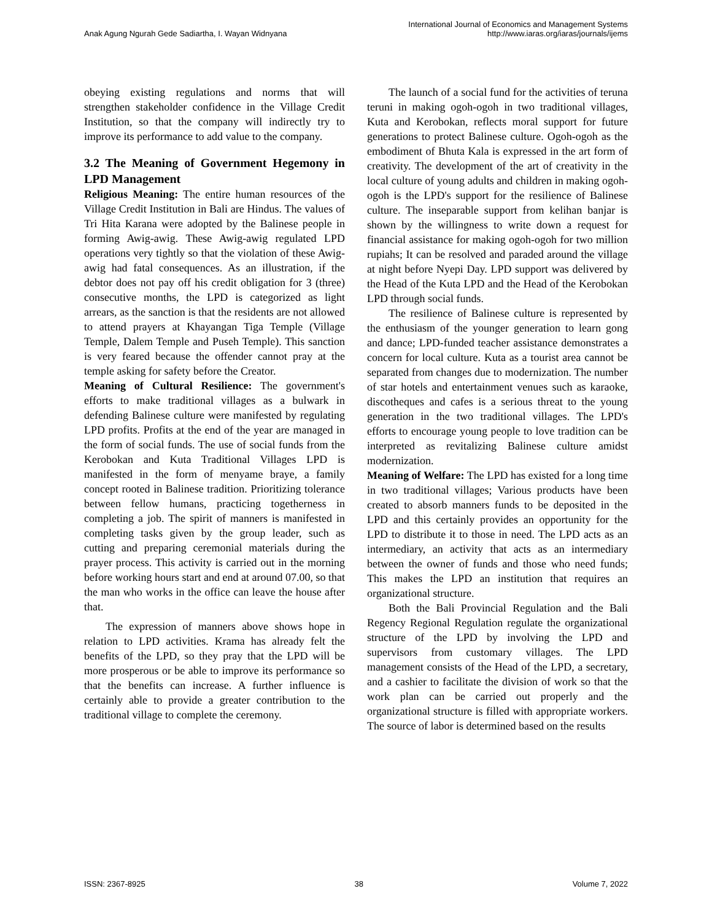Anak Agung Ngurah Gede Sadiartha, I. Wayan Widnyana
International Journal of Economics and Management Systems
http://www.iaras.org/iaras/journals/ijems
obeying existing regulations and norms that will strengthen stakeholder confidence in the Village Credit Institution, so that the company will indirectly try to improve its performance to add value to the company.
3.2 The Meaning of Government Hegemony in LPD Management
Religious Meaning: The entire human resources of the Village Credit Institution in Bali are Hindus. The values of Tri Hita Karana were adopted by the Balinese people in forming Awig-awig. These Awig-awig regulated LPD operations very tightly so that the violation of these Awig-awig had fatal consequences. As an illustration, if the debtor does not pay off his credit obligation for 3 (three) consecutive months, the LPD is categorized as light arrears, as the sanction is that the residents are not allowed to attend prayers at Khayangan Tiga Temple (Village Temple, Dalem Temple and Puseh Temple). This sanction is very feared because the offender cannot pray at the temple asking for safety before the Creator.
Meaning of Cultural Resilience: The government's efforts to make traditional villages as a bulwark in defending Balinese culture were manifested by regulating LPD profits. Profits at the end of the year are managed in the form of social funds. The use of social funds from the Kerobokan and Kuta Traditional Villages LPD is manifested in the form of menyame braye, a family concept rooted in Balinese tradition. Prioritizing tolerance between fellow humans, practicing togetherness in completing a job. The spirit of manners is manifested in completing tasks given by the group leader, such as cutting and preparing ceremonial materials during the prayer process. This activity is carried out in the morning before working hours start and end at around 07.00, so that the man who works in the office can leave the house after that.
The expression of manners above shows hope in relation to LPD activities. Krama has already felt the benefits of the LPD, so they pray that the LPD will be more prosperous or be able to improve its performance so that the benefits can increase. A further influence is certainly able to provide a greater contribution to the traditional village to complete the ceremony.
The launch of a social fund for the activities of teruna teruni in making ogoh-ogoh in two traditional villages, Kuta and Kerobokan, reflects moral support for future generations to protect Balinese culture. Ogoh-ogoh as the embodiment of Bhuta Kala is expressed in the art form of creativity. The development of the art of creativity in the local culture of young adults and children in making ogoh-ogoh is the LPD's support for the resilience of Balinese culture. The inseparable support from kelihan banjar is shown by the willingness to write down a request for financial assistance for making ogoh-ogoh for two million rupiahs; It can be resolved and paraded around the village at night before Nyepi Day. LPD support was delivered by the Head of the Kuta LPD and the Head of the Kerobokan LPD through social funds.
The resilience of Balinese culture is represented by the enthusiasm of the younger generation to learn gong and dance; LPD-funded teacher assistance demonstrates a concern for local culture. Kuta as a tourist area cannot be separated from changes due to modernization. The number of star hotels and entertainment venues such as karaoke, discotheques and cafes is a serious threat to the young generation in the two traditional villages. The LPD's efforts to encourage young people to love tradition can be interpreted as revitalizing Balinese culture amidst modernization.
Meaning of Welfare: The LPD has existed for a long time in two traditional villages; Various products have been created to absorb manners funds to be deposited in the LPD and this certainly provides an opportunity for the LPD to distribute it to those in need. The LPD acts as an intermediary, an activity that acts as an intermediary between the owner of funds and those who need funds; This makes the LPD an institution that requires an organizational structure.
Both the Bali Provincial Regulation and the Bali Regency Regional Regulation regulate the organizational structure of the LPD by involving the LPD and supervisors from customary villages. The LPD management consists of the Head of the LPD, a secretary, and a cashier to facilitate the division of work so that the work plan can be carried out properly and the organizational structure is filled with appropriate workers. The source of labor is determined based on the results
ISSN: 2367-8925 38 Volume 7, 2022